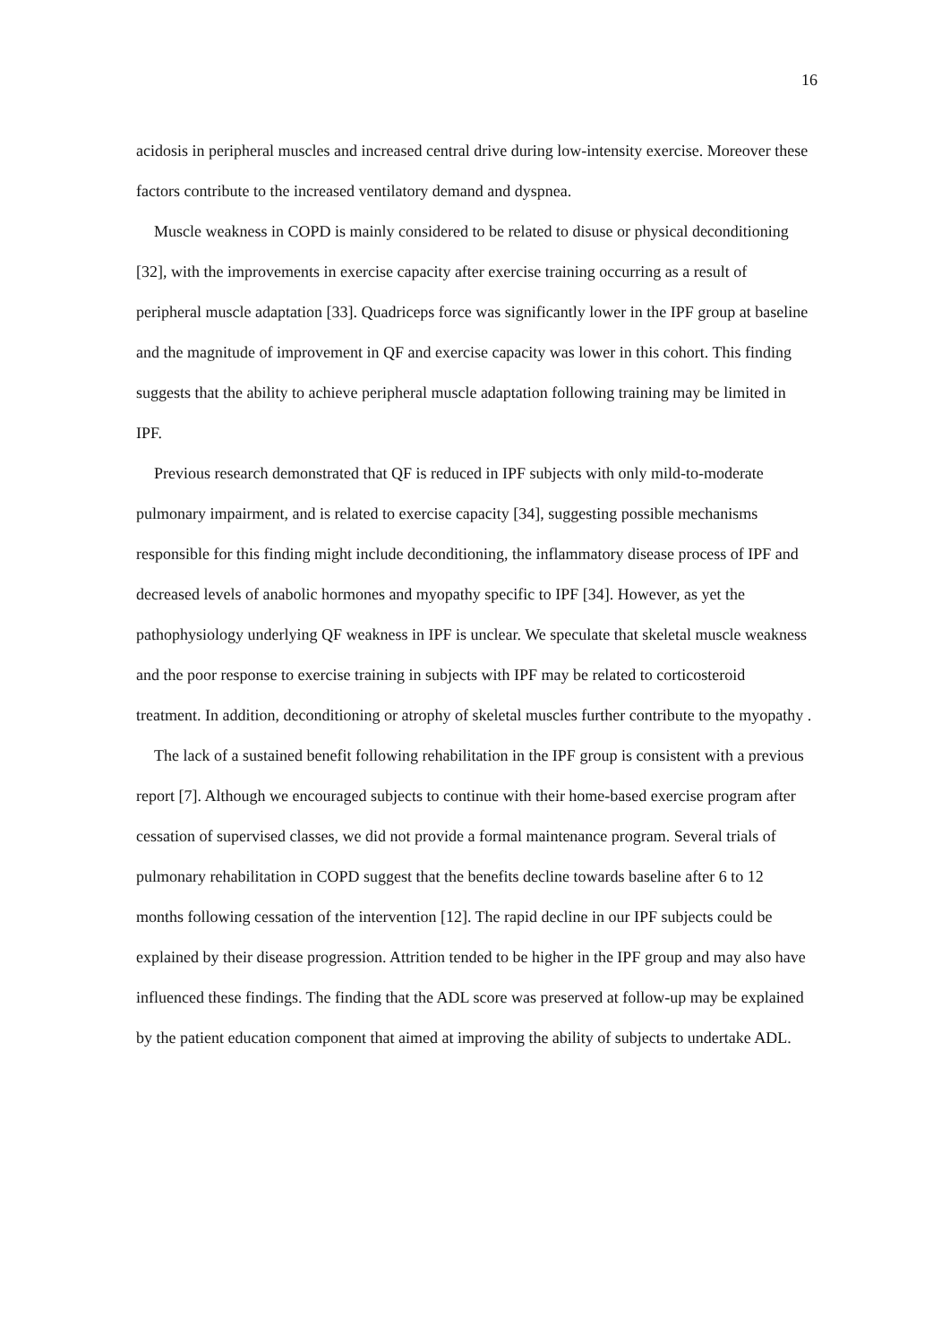16
acidosis in peripheral muscles and increased central drive during low-intensity exercise. Moreover these factors contribute to the increased ventilatory demand and dyspnea.
Muscle weakness in COPD is mainly considered to be related to disuse or physical deconditioning [32], with the improvements in exercise capacity after exercise training occurring as a result of peripheral muscle adaptation [33]. Quadriceps force was significantly lower in the IPF group at baseline and the magnitude of improvement in QF and exercise capacity was lower in this cohort. This finding suggests that the ability to achieve peripheral muscle adaptation following training may be limited in IPF.
Previous research demonstrated that QF is reduced in IPF subjects with only mild-to-moderate pulmonary impairment, and is related to exercise capacity [34], suggesting possible mechanisms responsible for this finding might include deconditioning, the inflammatory disease process of IPF and decreased levels of anabolic hormones and myopathy specific to IPF [34]. However, as yet the pathophysiology underlying QF weakness in IPF is unclear. We speculate that skeletal muscle weakness and the poor response to exercise training in subjects with IPF may be related to corticosteroid treatment. In addition, deconditioning or atrophy of skeletal muscles further contribute to the myopathy .
The lack of a sustained benefit following rehabilitation in the IPF group is consistent with a previous report [7]. Although we encouraged subjects to continue with their home-based exercise program after cessation of supervised classes, we did not provide a formal maintenance program. Several trials of pulmonary rehabilitation in COPD suggest that the benefits decline towards baseline after 6 to 12 months following cessation of the intervention [12]. The rapid decline in our IPF subjects could be explained by their disease progression. Attrition tended to be higher in the IPF group and may also have influenced these findings. The finding that the ADL score was preserved at follow-up may be explained by the patient education component that aimed at improving the ability of subjects to undertake ADL.